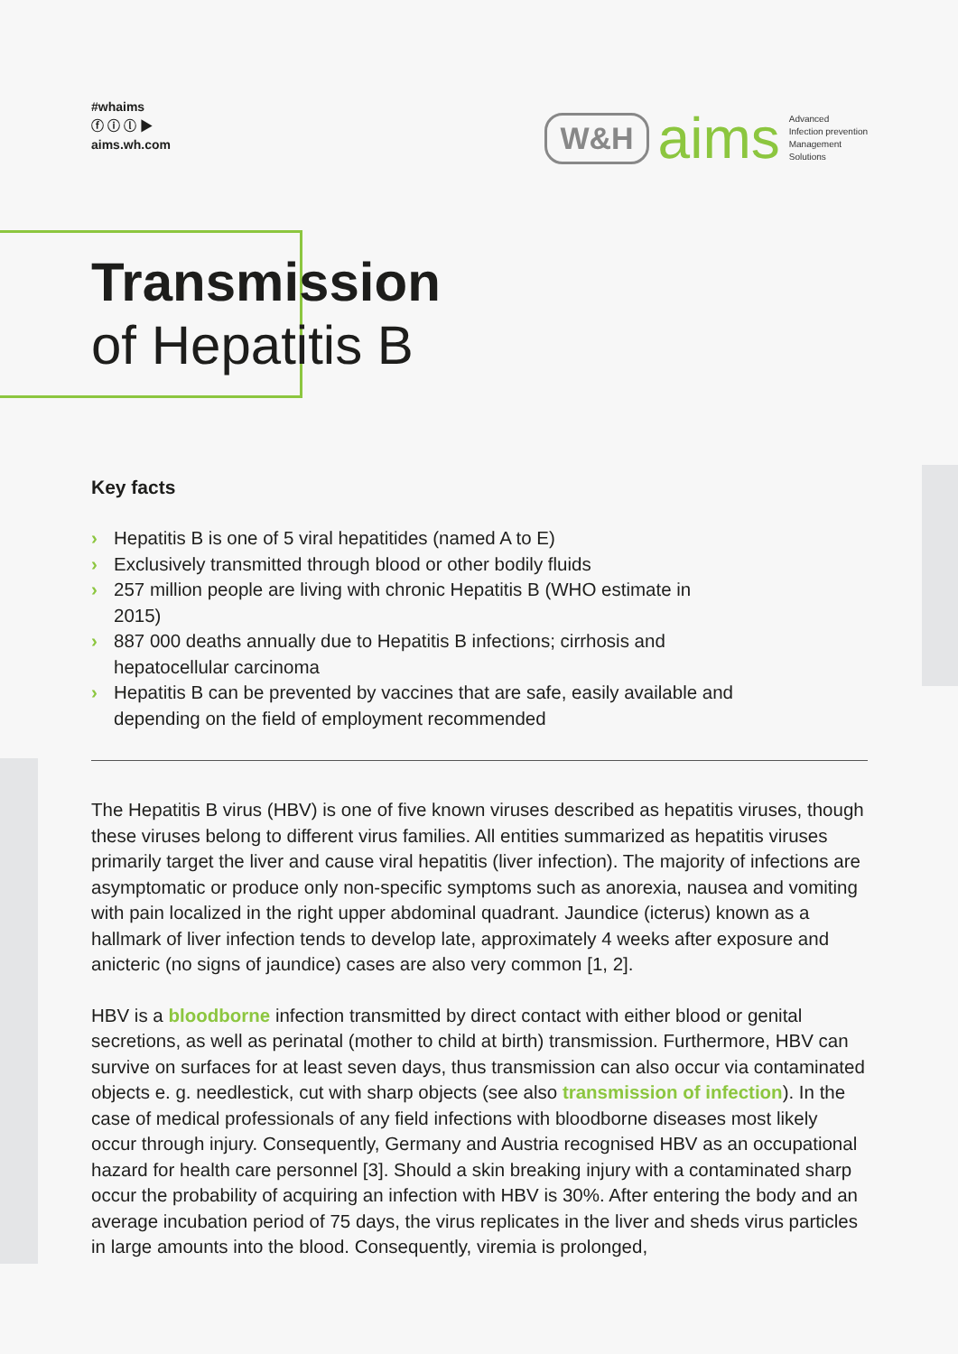#whaims
ⓕ ⓘ ⓛ ▶
aims.wh.com
W&H
aims
Advanced
Infection prevention
Management
Solutions
Transmission
of Hepatitis B
Key facts
› Hepatitis B is one of 5 viral hepatitides (named A to E)
› Exclusively transmitted through blood or other bodily fluids
› 257 million people are living with chronic Hepatitis B (WHO estimate in 2015)
› 887 000 deaths annually due to Hepatitis B infections; cirrhosis and hepatocellular carcinoma
› Hepatitis B can be prevented by vaccines that are safe, easily available and depending on the field of employment recommended
The Hepatitis B virus (HBV) is one of five known viruses described as hepatitis viruses, though these viruses belong to different virus families. All entities summarized as hepatitis viruses primarily target the liver and cause viral hepatitis (liver infection). The majority of infections are asymptomatic or produce only non-specific symptoms such as anorexia, nausea and vomiting with pain localized in the right upper abdominal quadrant. Jaundice (icterus) known as a hallmark of liver infection tends to develop late, approximately 4 weeks after exposure and anicteric (no signs of jaundice) cases are also very common [1, 2].
HBV is a bloodborne infection transmitted by direct contact with either blood or genital secretions, as well as perinatal (mother to child at birth) transmission. Furthermore, HBV can survive on surfaces for at least seven days, thus transmission can also occur via contaminated objects e. g. needlestick, cut with sharp objects (see also transmission of infection). In the case of medical professionals of any field infections with bloodborne diseases most likely occur through injury. Consequently, Germany and Austria recognised HBV as an occupational hazard for health care personnel [3]. Should a skin breaking injury with a contaminated sharp occur the probability of acquiring an infection with HBV is 30%. After entering the body and an average incubation period of 75 days, the virus replicates in the liver and sheds virus particles in large amounts into the blood. Consequently, viremia is prolonged,